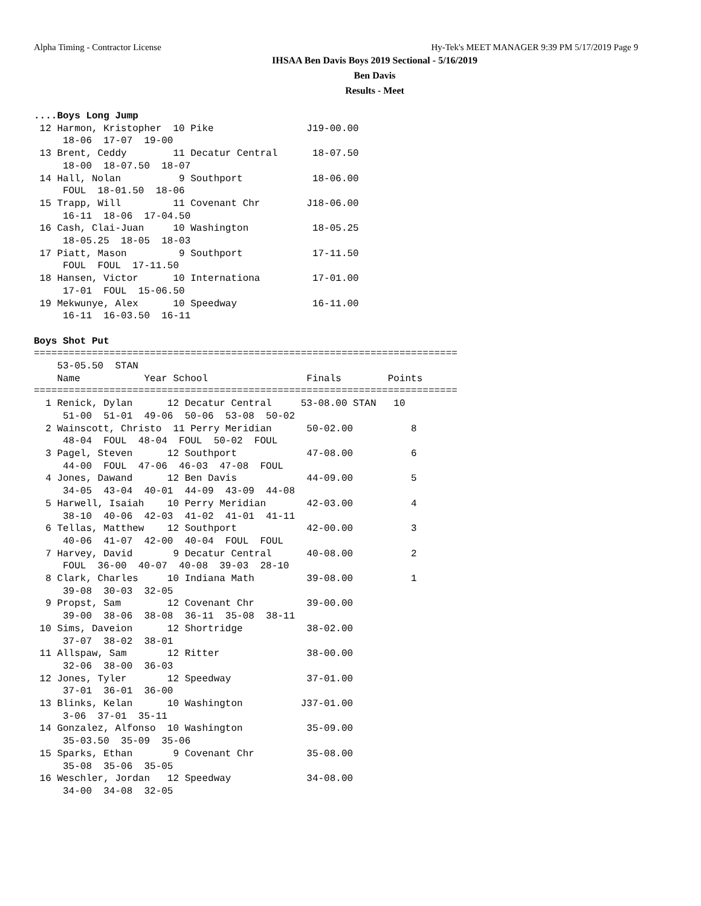Alpha Timing - Contractor License Hy-Tek's MEET MANAGER 9:39 PM 5/17/2019 Page 9
IHSAA Ben Davis Boys 2019 Sectional - 5/16/2019
Ben Davis
Results - Meet
....Boys Long Jump
 12 Harmon, Kristopher  10 Pike                J19-00.00
     18-06  17-07  19-00
 13 Brent, Ceddy        11 Decatur Central      18-07.50
     18-00  18-07.50  18-07
 14 Hall, Nolan          9 Southport            18-06.00
     FOUL  18-01.50  18-06
 15 Trapp, Will         11 Covenant Chr        J18-06.00
     16-11  18-06  17-04.50
 16 Cash, Clai-Juan     10 Washington           18-05.25
     18-05.25  18-05  18-03
 17 Piatt, Mason         9 Southport            17-11.50
     FOUL  FOUL  17-11.50
 18 Hansen, Victor      10 Internationa         17-01.00
     17-01  FOUL  15-06.50
 19 Mekwunye, Alex      10 Speedway             16-11.00
     16-11  16-03.50  16-11

Boys Shot Put
=========================================================================
    53-05.50  STAN
    Name           Year School                 Finals        Points
=========================================================================
  1 Renick, Dylan      12 Decatur Central     53-08.00 STAN   10
     51-00  51-01  49-06  50-06  53-08  50-02
  2 Wainscott, Christo  11 Perry Meridian      50-02.00          8
     48-04  FOUL  48-04  FOUL  50-02  FOUL
  3 Pagel, Steven      12 Southport            47-08.00          6
     44-00  FOUL  47-06  46-03  47-08  FOUL
  4 Jones, Dawand      12 Ben Davis            44-09.00          5
     34-05  43-04  40-01  44-09  43-09  44-08
  5 Harwell, Isaiah    10 Perry Meridian       42-03.00          4
     38-10  40-06  42-03  41-02  41-01  41-11
  6 Tellas, Matthew    12 Southport            42-00.00          3
     40-06  41-07  42-00  40-04  FOUL  FOUL
  7 Harvey, David       9 Decatur Central      40-08.00          2
     FOUL  36-00  40-07  40-08  39-03  28-10
  8 Clark, Charles     10 Indiana Math         39-08.00          1
     39-08  30-03  32-05
  9 Propst, Sam        12 Covenant Chr         39-00.00
     39-00  38-06  38-08  36-11  35-08  38-11
 10 Sims, Daveion      12 Shortridge           38-02.00
     37-07  38-02  38-01
 11 Allspaw, Sam       12 Ritter               38-00.00
     32-06  38-00  36-03
 12 Jones, Tyler       12 Speedway             37-01.00
     37-01  36-01  36-00
 13 Blinks, Kelan      10 Washington          J37-01.00
     3-06  37-01  35-11
 14 Gonzalez, Alfonso  10 Washington           35-09.00
     35-03.50  35-09  35-06
 15 Sparks, Ethan       9 Covenant Chr         35-08.00
     35-08  35-06  35-05
 16 Weschler, Jordan   12 Speedway             34-08.00
     34-00  34-08  32-05